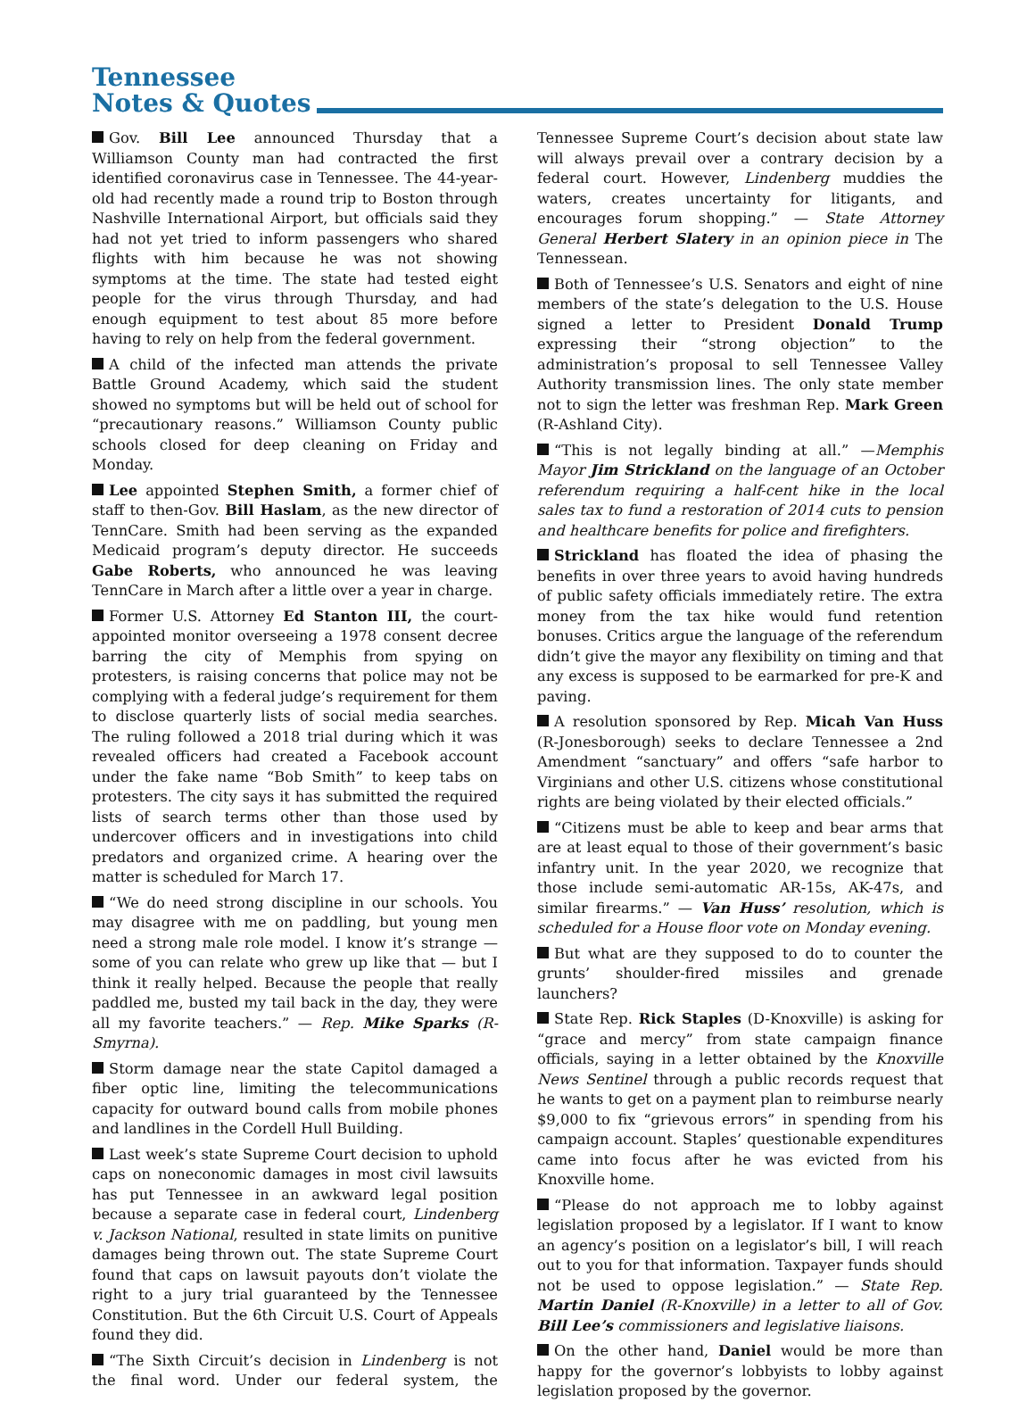Tennessee
Notes & Quotes
Gov. Bill Lee announced Thursday that a Williamson County man had contracted the first identified coronavirus case in Tennessee. The 44-year-old had recently made a round trip to Boston through Nashville International Airport, but officials said they had not yet tried to inform passengers who shared flights with him because he was not showing symptoms at the time. The state had tested eight people for the virus through Thursday, and had enough equipment to test about 85 more before having to rely on help from the federal government.
A child of the infected man attends the private Battle Ground Academy, which said the student showed no symptoms but will be held out of school for “precautionary reasons.” Williamson County public schools closed for deep cleaning on Friday and Monday.
Lee appointed Stephen Smith, a former chief of staff to then-Gov. Bill Haslam, as the new director of TennCare. Smith had been serving as the expanded Medicaid program’s deputy director. He succeeds Gabe Roberts, who announced he was leaving TennCare in March after a little over a year in charge.
Former U.S. Attorney Ed Stanton III, the court-appointed monitor overseeing a 1978 consent decree barring the city of Memphis from spying on protesters, is raising concerns that police may not be complying with a federal judge’s requirement for them to disclose quarterly lists of social media searches. The ruling followed a 2018 trial during which it was revealed officers had created a Facebook account under the fake name “Bob Smith” to keep tabs on protesters. The city says it has submitted the required lists of search terms other than those used by undercover officers and in investigations into child predators and organized crime. A hearing over the matter is scheduled for March 17.
“We do need strong discipline in our schools. You may disagree with me on paddling, but young men need a strong male role model. I know it’s strange — some of you can relate who grew up like that — but I think it really helped. Because the people that really paddled me, busted my tail back in the day, they were all my favorite teachers.” — Rep. Mike Sparks (R-Smyrna).
Storm damage near the state Capitol damaged a fiber optic line, limiting the telecommunications capacity for outward bound calls from mobile phones and landlines in the Cordell Hull Building.
Last week’s state Supreme Court decision to uphold caps on noneconomic damages in most civil lawsuits has put Tennessee in an awkward legal position because a separate case in federal court, Lindenberg v. Jackson National, resulted in state limits on punitive damages being thrown out. The state Supreme Court found that caps on lawsuit payouts don’t violate the right to a jury trial guaranteed by the Tennessee Constitution. But the 6th Circuit U.S. Court of Appeals found they did.
“The Sixth Circuit’s decision in Lindenberg is not the final word. Under our federal system, the Tennessee Supreme Court’s decision about state law will always prevail over a contrary decision by a federal court. However, Lindenberg muddies the waters, creates uncertainty for litigants, and encourages forum shopping.” — State Attorney General Herbert Slatery in an opinion piece in The Tennessean.
Both of Tennessee’s U.S. Senators and eight of nine members of the state’s delegation to the U.S. House signed a letter to President Donald Trump expressing their “strong objection” to the administration’s proposal to sell Tennessee Valley Authority transmission lines. The only state member not to sign the letter was freshman Rep. Mark Green (R-Ashland City).
“This is not legally binding at all.” —Memphis Mayor Jim Strickland on the language of an October referendum requiring a half-cent hike in the local sales tax to fund a restoration of 2014 cuts to pension and healthcare benefits for police and firefighters.
Strickland has floated the idea of phasing the benefits in over three years to avoid having hundreds of public safety officials immediately retire. The extra money from the tax hike would fund retention bonuses. Critics argue the language of the referendum didn’t give the mayor any flexibility on timing and that any excess is supposed to be earmarked for pre-K and paving.
A resolution sponsored by Rep. Micah Van Huss (R-Jonesborough) seeks to declare Tennessee a 2nd Amendment “sanctuary” and offers “safe harbor to Virginians and other U.S. citizens whose constitutional rights are being violated by their elected officials.”
“Citizens must be able to keep and bear arms that are at least equal to those of their government’s basic infantry unit. In the year 2020, we recognize that those include semi-automatic AR-15s, AK-47s, and similar firearms.” — Van Huss’ resolution, which is scheduled for a House floor vote on Monday evening.
But what are they supposed to do to counter the grunts’ shoulder-fired missiles and grenade launchers?
State Rep. Rick Staples (D-Knoxville) is asking for “grace and mercy” from state campaign finance officials, saying in a letter obtained by the Knoxville News Sentinel through a public records request that he wants to get on a payment plan to reimburse nearly $9,000 to fix “grievous errors” in spending from his campaign account. Staples’ questionable expenditures came into focus after he was evicted from his Knoxville home.
“Please do not approach me to lobby against legislation proposed by a legislator. If I want to know an agency’s position on a legislator’s bill, I will reach out to you for that information. Taxpayer funds should not be used to oppose legislation.” — State Rep. Martin Daniel (R-Knoxville) in a letter to all of Gov. Bill Lee’s commissioners and legislative liaisons.
On the other hand, Daniel would be more than happy for the governor’s lobbyists to lobby against legislation proposed by the governor.